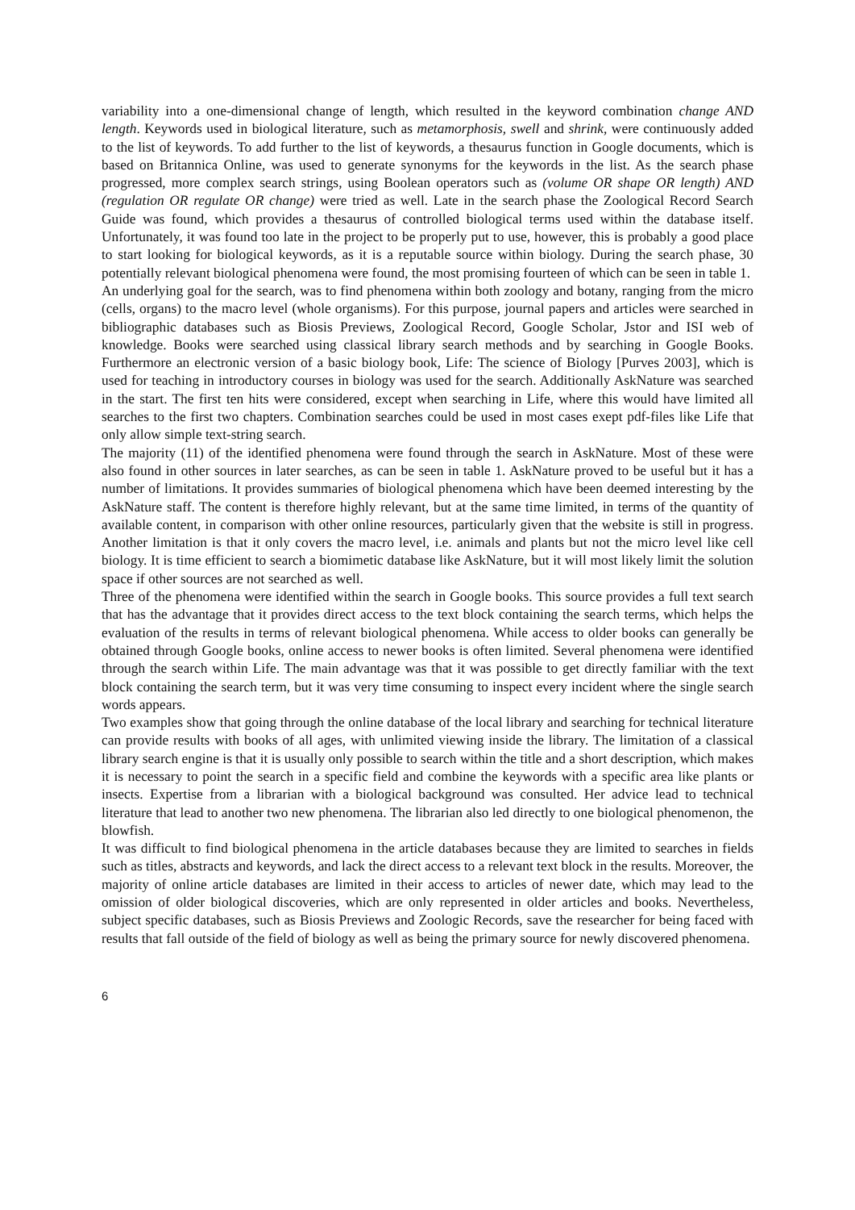variability into a one-dimensional change of length, which resulted in the keyword combination change AND length. Keywords used in biological literature, such as metamorphosis, swell and shrink, were continuously added to the list of keywords. To add further to the list of keywords, a thesaurus function in Google documents, which is based on Britannica Online, was used to generate synonyms for the keywords in the list. As the search phase progressed, more complex search strings, using Boolean operators such as (volume OR shape OR length) AND (regulation OR regulate OR change) were tried as well. Late in the search phase the Zoological Record Search Guide was found, which provides a thesaurus of controlled biological terms used within the database itself. Unfortunately, it was found too late in the project to be properly put to use, however, this is probably a good place to start looking for biological keywords, as it is a reputable source within biology. During the search phase, 30 potentially relevant biological phenomena were found, the most promising fourteen of which can be seen in table 1.
An underlying goal for the search, was to find phenomena within both zoology and botany, ranging from the micro (cells, organs) to the macro level (whole organisms). For this purpose, journal papers and articles were searched in bibliographic databases such as Biosis Previews, Zoological Record, Google Scholar, Jstor and ISI web of knowledge. Books were searched using classical library search methods and by searching in Google Books. Furthermore an electronic version of a basic biology book, Life: The science of Biology [Purves 2003], which is used for teaching in introductory courses in biology was used for the search. Additionally AskNature was searched in the start. The first ten hits were considered, except when searching in Life, where this would have limited all searches to the first two chapters. Combination searches could be used in most cases exept pdf-files like Life that only allow simple text-string search.
The majority (11) of the identified phenomena were found through the search in AskNature. Most of these were also found in other sources in later searches, as can be seen in table 1. AskNature proved to be useful but it has a number of limitations. It provides summaries of biological phenomena which have been deemed interesting by the AskNature staff. The content is therefore highly relevant, but at the same time limited, in terms of the quantity of available content, in comparison with other online resources, particularly given that the website is still in progress. Another limitation is that it only covers the macro level, i.e. animals and plants but not the micro level like cell biology. It is time efficient to search a biomimetic database like AskNature, but it will most likely limit the solution space if other sources are not searched as well.
Three of the phenomena were identified within the search in Google books. This source provides a full text search that has the advantage that it provides direct access to the text block containing the search terms, which helps the evaluation of the results in terms of relevant biological phenomena. While access to older books can generally be obtained through Google books, online access to newer books is often limited. Several phenomena were identified through the search within Life. The main advantage was that it was possible to get directly familiar with the text block containing the search term, but it was very time consuming to inspect every incident where the single search words appears.
Two examples show that going through the online database of the local library and searching for technical literature can provide results with books of all ages, with unlimited viewing inside the library. The limitation of a classical library search engine is that it is usually only possible to search within the title and a short description, which makes it is necessary to point the search in a specific field and combine the keywords with a specific area like plants or insects. Expertise from a librarian with a biological background was consulted. Her advice lead to technical literature that lead to another two new phenomena. The librarian also led directly to one biological phenomenon, the blowfish.
It was difficult to find biological phenomena in the article databases because they are limited to searches in fields such as titles, abstracts and keywords, and lack the direct access to a relevant text block in the results. Moreover, the majority of online article databases are limited in their access to articles of newer date, which may lead to the omission of older biological discoveries, which are only represented in older articles and books. Nevertheless, subject specific databases, such as Biosis Previews and Zoologic Records, save the researcher for being faced with results that fall outside of the field of biology as well as being the primary source for newly discovered phenomena.
6